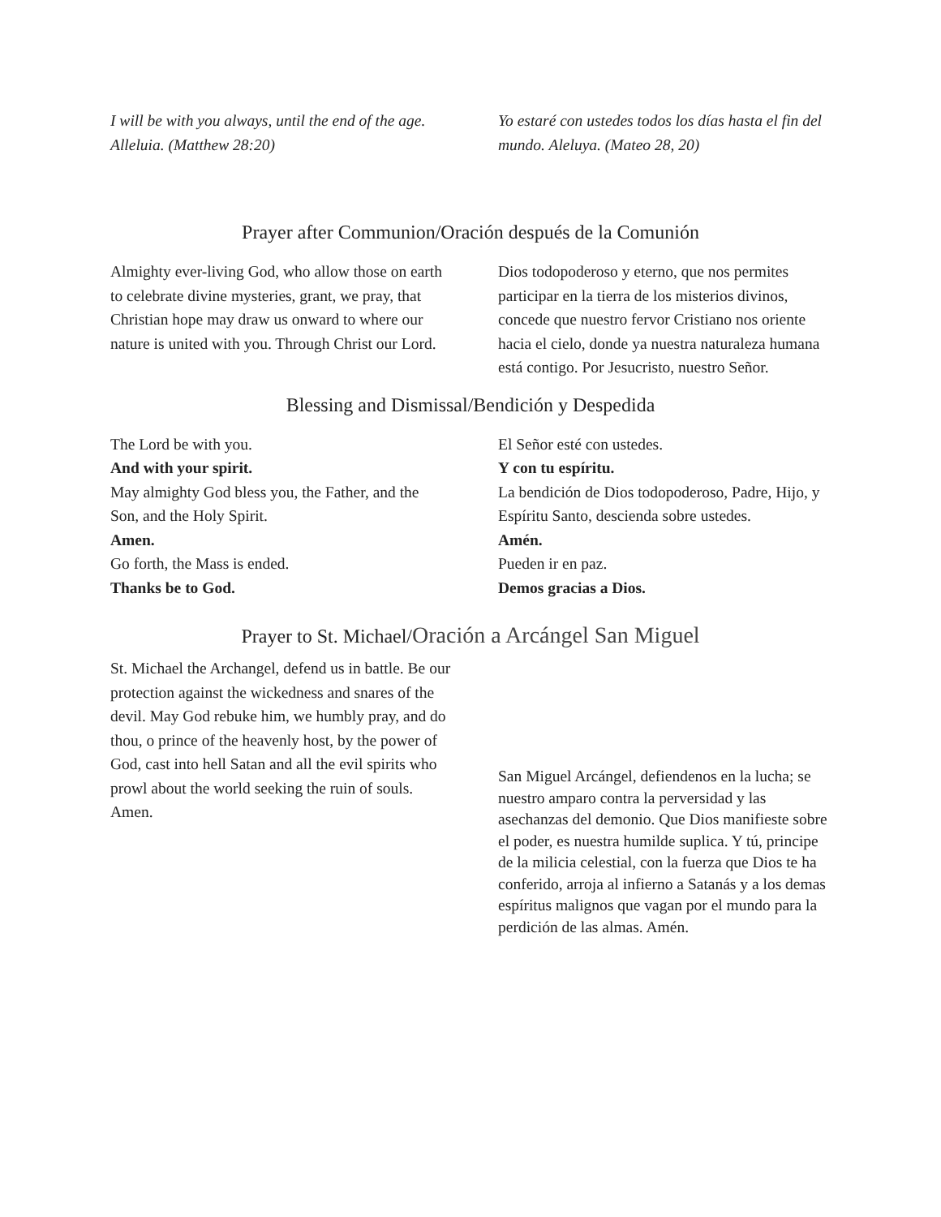I will be with you always, until the end of the age. Alleluia. (Matthew 28:20)
Yo estaré con ustedes todos los días hasta el fin del mundo. Aleluya. (Mateo 28, 20)
Prayer after Communion/Oración después de la Comunión
Almighty ever-living God, who allow those on earth to celebrate divine mysteries, grant, we pray, that Christian hope may draw us onward to where our nature is united with you. Through Christ our Lord.
Dios todopoderoso y eterno, que nos permites participar en la tierra de los misterios divinos, concede que nuestro fervor Cristiano nos oriente hacia el cielo, donde ya nuestra naturaleza humana está contigo. Por Jesucristo, nuestro Señor.
Blessing and Dismissal/Bendición y Despedida
The Lord be with you.
And with your spirit.
May almighty God bless you, the Father, and the Son, and the Holy Spirit.
Amen.
Go forth, the Mass is ended.
Thanks be to God.
El Señor esté con ustedes.
Y con tu espíritu.
La bendición de Dios todopoderoso, Padre, Hijo, y Espíritu Santo, descienda sobre ustedes.
Amén.
Pueden ir en paz.
Demos gracias a Dios.
Prayer to St. Michael/Oración a Arcángel San Miguel
St. Michael the Archangel, defend us in battle. Be our protection against the wickedness and snares of the devil. May God rebuke him, we humbly pray, and do thou, o prince of the heavenly host, by the power of God, cast into hell Satan and all the evil spirits who prowl about the world seeking the ruin of souls. Amen.
San Miguel Arcángel, defiendenos en la lucha; se nuestro amparo contra la perversidad y las asechanzas del demonio. Que Dios manifieste sobre el poder, es nuestra humilde suplica. Y tú, principe de la milicia celestial, con la fuerza que Dios te ha conferido, arroja al infierno a Satanás y a los demas espíritus malignos que vagan por el mundo para la perdición de las almas. Amén.